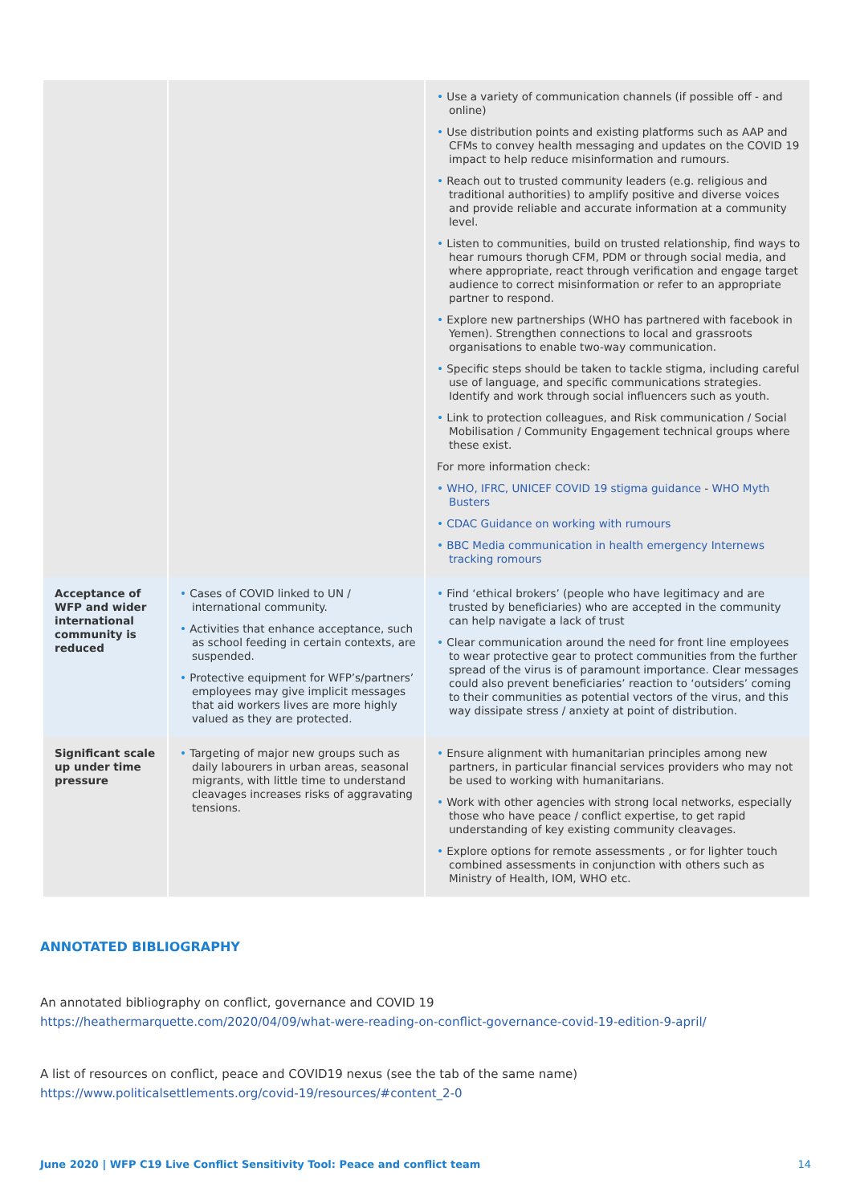| | | • Use a variety of communication channels (if possible off - and online) • Use distribution points and existing platforms such as AAP and CFMs to convey health messaging and updates on the COVID 19 impact to help reduce misinformation and rumours. • Reach out to trusted community leaders (e.g. religious and traditional authorities) to amplify positive and diverse voices and provide reliable and accurate information at a community level. • Listen to communities, build on trusted relationship, find ways to hear rumours thorugh CFM, PDM or through social media, and where appropriate, react through verification and engage target audience to correct misinformation or refer to an appropriate partner to respond. • Explore new partnerships (WHO has partnered with facebook in Yemen). Strengthen connections to local and grassroots organisations to enable two-way communication. • Specific steps should be taken to tackle stigma, including careful use of language, and specific communications strategies. Identify and work through social influencers such as youth. • Link to protection colleagues, and Risk communication / Social Mobilisation / Community Engagement technical groups where these exist. For more information check: • WHO, IFRC, UNICEF COVID 19 stigma guidance - WHO Myth Busters • CDAC Guidance on working with rumours • BBC Media communication in health emergency Internews tracking romours |
| Acceptance of WFP and wider international community is reduced | • Cases of COVID linked to UN / international community. • Activities that enhance acceptance, such as school feeding in certain contexts, are suspended. • Protective equipment for WFP’s/partners’ employees may give implicit messages that aid workers lives are more highly valued as they are protected. | • Find ‘ethical brokers’ (people who have legitimacy and are trusted by beneficiaries) who are accepted in the community can help navigate a lack of trust • Clear communication around the need for front line employees to wear protective gear to protect communities from the further spread of the virus is of paramount importance. Clear messages could also prevent beneficiaries’ reaction to ‘outsiders’ coming to their communities as potential vectors of the virus, and this way dissipate stress / anxiety at point of distribution. |
| Significant scale up under time pressure | • Targeting of major new groups such as daily labourers in urban areas, seasonal migrants, with little time to understand cleavages increases risks of aggravating tensions. | • Ensure alignment with humanitarian principles among new partners, in particular financial services providers who may not be used to working with humanitarians. • Work with other agencies with strong local networks, especially those who have peace / conflict expertise, to get rapid understanding of key existing community cleavages. • Explore options for remote assessments , or for lighter touch combined assessments in conjunction with others such as Ministry of Health, IOM, WHO etc. |
ANNOTATED BIBLIOGRAPHY
An annotated bibliography on conflict, governance and COVID 19
https://heathermarquette.com/2020/04/09/what-were-reading-on-conflict-governance-covid-19-edition-9-april/
A list of resources on conflict, peace and COVID19 nexus (see the tab of the same name)
https://www.politicalsettlements.org/covid-19/resources/#content_2-0
June 2020 | WFP C19 Live Conflict Sensitivity Tool: Peace and conflict team
14